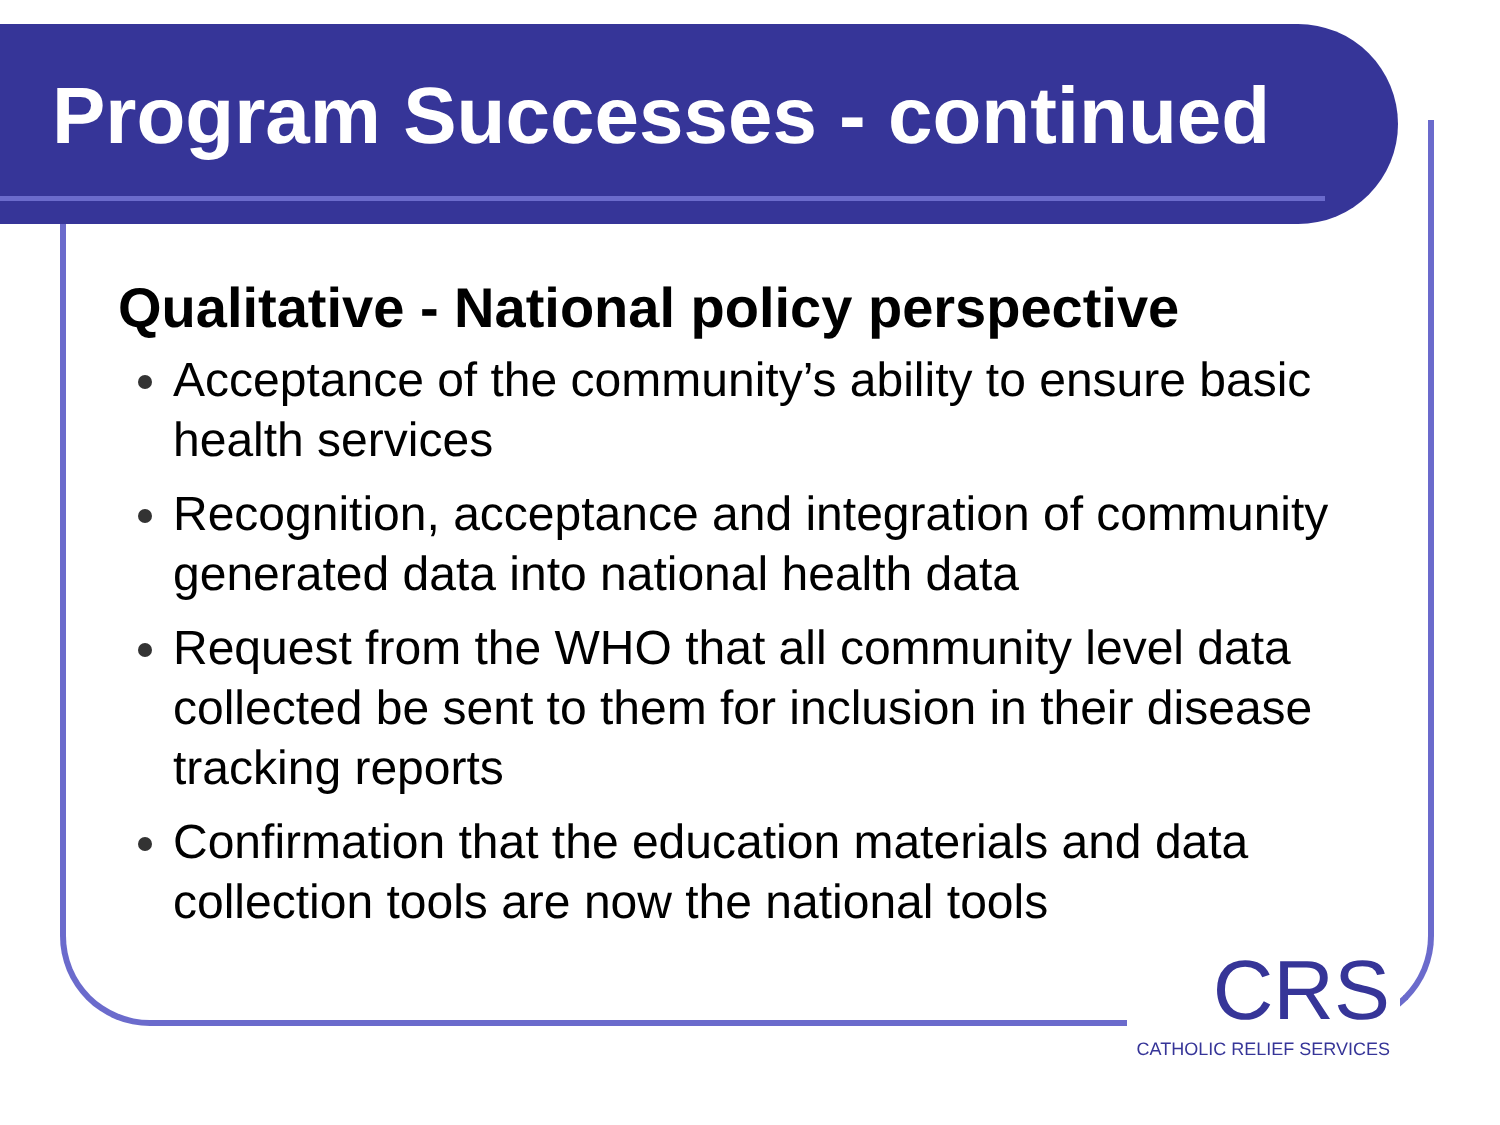Program Successes - continued
Qualitative - National policy perspective
Acceptance of the community’s ability to ensure basic health services
Recognition, acceptance and integration of community generated data into national health data
Request from the WHO that all community level data collected be sent to them for inclusion in their disease tracking reports
Confirmation that the education materials and data collection tools are now the national tools
CRS
CATHOLIC RELIEF SERVICES